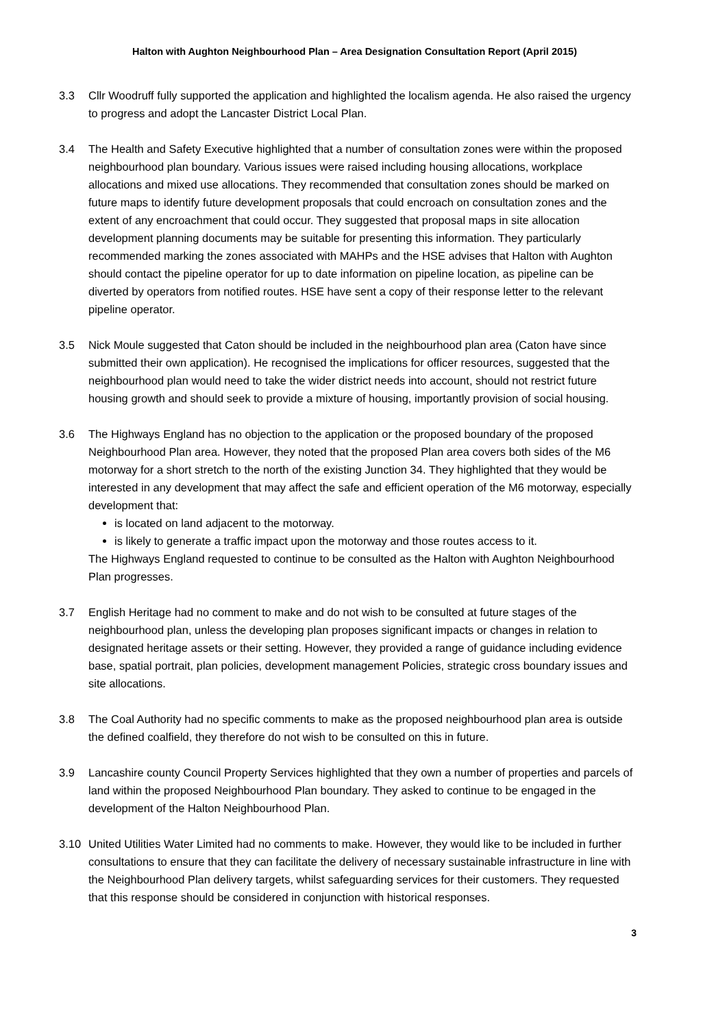Halton with Aughton Neighbourhood Plan – Area Designation Consultation Report (April 2015)
3.3 Cllr Woodruff fully supported the application and highlighted the localism agenda. He also raised the urgency to progress and adopt the Lancaster District Local Plan.
3.4 The Health and Safety Executive highlighted that a number of consultation zones were within the proposed neighbourhood plan boundary. Various issues were raised including housing allocations, workplace allocations and mixed use allocations. They recommended that consultation zones should be marked on future maps to identify future development proposals that could encroach on consultation zones and the extent of any encroachment that could occur. They suggested that proposal maps in site allocation development planning documents may be suitable for presenting this information. They particularly recommended marking the zones associated with MAHPs and the HSE advises that Halton with Aughton should contact the pipeline operator for up to date information on pipeline location, as pipeline can be diverted by operators from notified routes. HSE have sent a copy of their response letter to the relevant pipeline operator.
3.5 Nick Moule suggested that Caton should be included in the neighbourhood plan area (Caton have since submitted their own application). He recognised the implications for officer resources, suggested that the neighbourhood plan would need to take the wider district needs into account, should not restrict future housing growth and should seek to provide a mixture of housing, importantly provision of social housing.
3.6 The Highways England has no objection to the application or the proposed boundary of the proposed Neighbourhood Plan area. However, they noted that the proposed Plan area covers both sides of the M6 motorway for a short stretch to the north of the existing Junction 34. They highlighted that they would be interested in any development that may affect the safe and efficient operation of the M6 motorway, especially development that:
is located on land adjacent to the motorway.
is likely to generate a traffic impact upon the motorway and those routes access to it.
The Highways England requested to continue to be consulted as the Halton with Aughton Neighbourhood Plan progresses.
3.7 English Heritage had no comment to make and do not wish to be consulted at future stages of the neighbourhood plan, unless the developing plan proposes significant impacts or changes in relation to designated heritage assets or their setting. However, they provided a range of guidance including evidence base, spatial portrait, plan policies, development management Policies, strategic cross boundary issues and site allocations.
3.8 The Coal Authority had no specific comments to make as the proposed neighbourhood plan area is outside the defined coalfield, they therefore do not wish to be consulted on this in future.
3.9 Lancashire county Council Property Services highlighted that they own a number of properties and parcels of land within the proposed Neighbourhood Plan boundary. They asked to continue to be engaged in the development of the Halton Neighbourhood Plan.
3.10 United Utilities Water Limited had no comments to make. However, they would like to be included in further consultations to ensure that they can facilitate the delivery of necessary sustainable infrastructure in line with the Neighbourhood Plan delivery targets, whilst safeguarding services for their customers. They requested that this response should be considered in conjunction with historical responses.
3